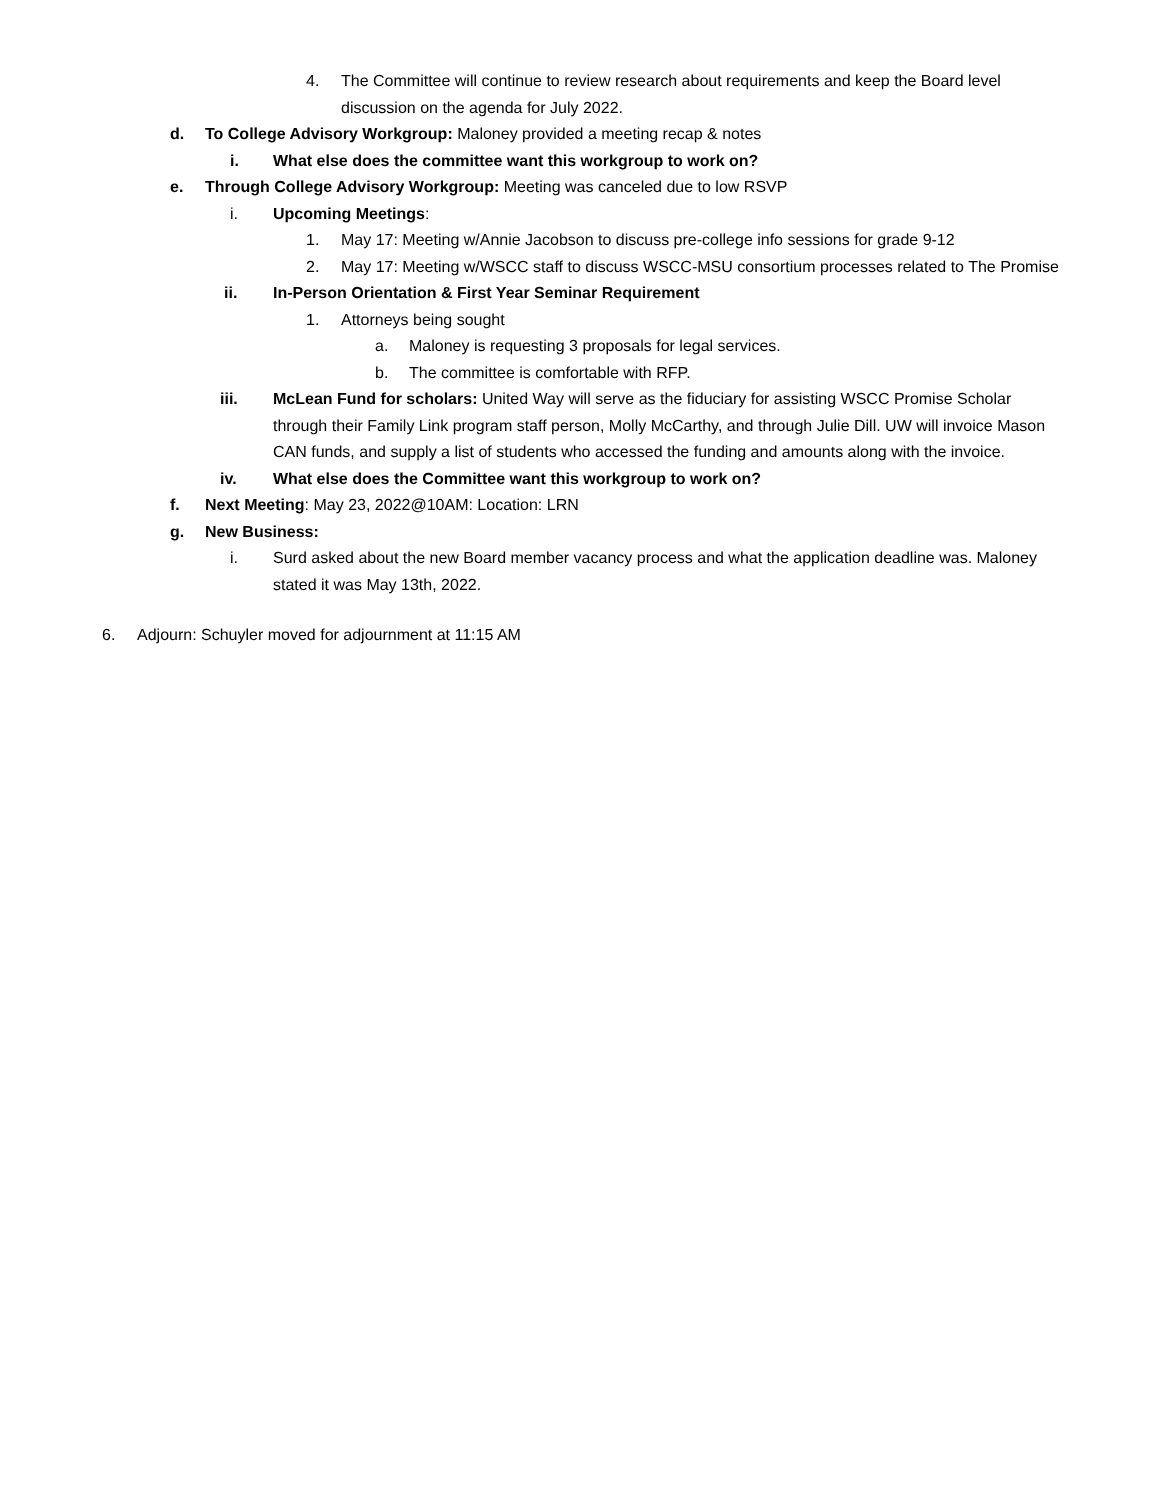4. The Committee will continue to review research about requirements and keep the Board level discussion on the agenda for July 2022.
d. To College Advisory Workgroup: Maloney provided a meeting recap & notes
i. What else does the committee want this workgroup to work on?
e. Through College Advisory Workgroup: Meeting was canceled due to low RSVP
i. Upcoming Meetings:
1. May 17: Meeting w/Annie Jacobson to discuss pre-college info sessions for grade 9-12
2. May 17: Meeting w/WSCC staff to discuss WSCC-MSU consortium processes related to The Promise
ii. In-Person Orientation & First Year Seminar Requirement
1. Attorneys being sought
a. Maloney is requesting 3 proposals for legal services.
b. The committee is comfortable with RFP.
iii. McLean Fund for scholars: United Way will serve as the fiduciary for assisting WSCC Promise Scholar through their Family Link program staff person, Molly McCarthy, and through Julie Dill. UW will invoice Mason CAN funds, and supply a list of students who accessed the funding and amounts along with the invoice.
iv. What else does the Committee want this workgroup to work on?
f. Next Meeting: May 23, 2022@10AM: Location: LRN
g. New Business:
i. Surd asked about the new Board member vacancy process and what the application deadline was. Maloney stated it was May 13th, 2022.
6. Adjourn: Schuyler moved for adjournment at 11:15 AM